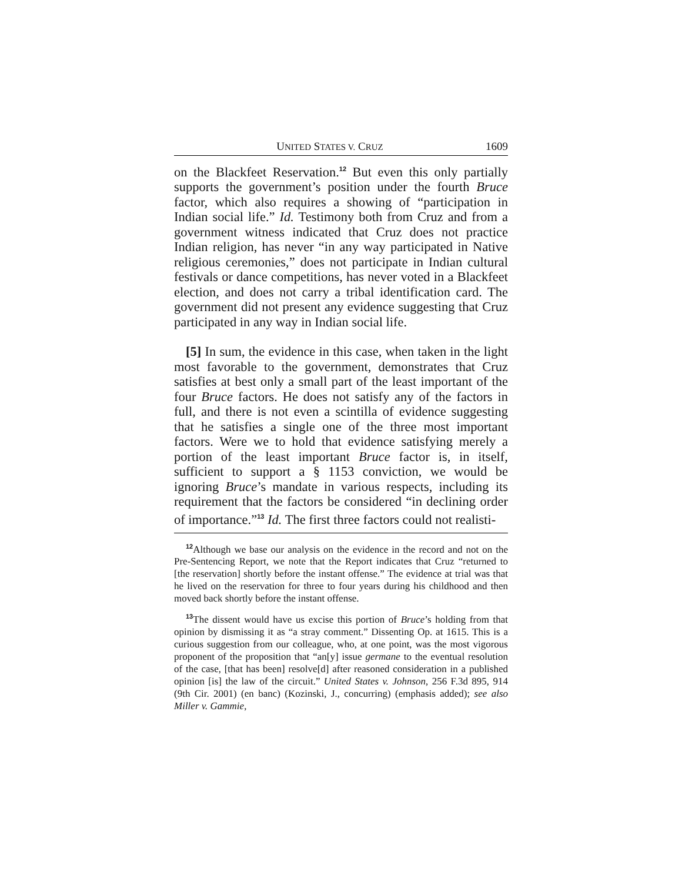UNITED STATES V. CRUZ 1609
on the Blackfeet Reservation.<sup>12</sup> But even this only partially supports the government’s position under the fourth Bruce factor, which also requires a showing of “participation in Indian social life.” Id. Testimony both from Cruz and from a government witness indicated that Cruz does not practice Indian religion, has never “in any way participated in Native religious ceremonies,” does not participate in Indian cultural festivals or dance competitions, has never voted in a Blackfeet election, and does not carry a tribal identification card. The government did not present any evidence suggesting that Cruz participated in any way in Indian social life.
[5] In sum, the evidence in this case, when taken in the light most favorable to the government, demonstrates that Cruz satisfies at best only a small part of the least important of the four Bruce factors. He does not satisfy any of the factors in full, and there is not even a scintilla of evidence suggesting that he satisfies a single one of the three most important factors. Were we to hold that evidence satisfying merely a portion of the least important Bruce factor is, in itself, sufficient to support a § 1153 conviction, we would be ignoring Bruce’s mandate in various respects, including its requirement that the factors be considered “in declining order of importance.”<sup>13</sup> Id. The first three factors could not realisti-
<sup>12</sup> Although we base our analysis on the evidence in the record and not on the Pre-Sentencing Report, we note that the Report indicates that Cruz “returned to [the reservation] shortly before the instant offense.” The evidence at trial was that he lived on the reservation for three to four years during his childhood and then moved back shortly before the instant offense.
<sup>13</sup> The dissent would have us excise this portion of Bruce’s holding from that opinion by dismissing it as “a stray comment.” Dissenting Op. at 1615. This is a curious suggestion from our colleague, who, at one point, was the most vigorous proponent of the proposition that “an[y] issue germane to the eventual resolution of the case, [that has been] resolve[d] after reasoned consideration in a published opinion [is] the law of the circuit.” United States v. Johnson, 256 F.3d 895, 914 (9th Cir. 2001) (en banc) (Kozinski, J., concurring) (emphasis added); see also Miller v. Gammie,